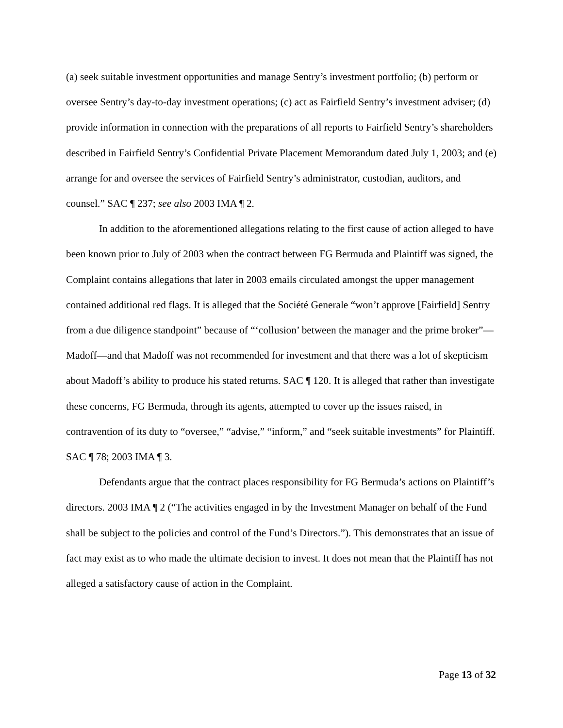(a) seek suitable investment opportunities and manage Sentry’s investment portfolio; (b) perform or oversee Sentry’s day-to-day investment operations; (c) act as Fairfield Sentry’s investment adviser; (d) provide information in connection with the preparations of all reports to Fairfield Sentry’s shareholders described in Fairfield Sentry’s Confidential Private Placement Memorandum dated July 1, 2003; and (e) arrange for and oversee the services of Fairfield Sentry’s administrator, custodian, auditors, and counsel.” SAC ¶ 237; see also 2003 IMA ¶ 2.
In addition to the aforementioned allegations relating to the first cause of action alleged to have been known prior to July of 2003 when the contract between FG Bermuda and Plaintiff was signed, the Complaint contains allegations that later in 2003 emails circulated amongst the upper management contained additional red flags. It is alleged that the Société Generale “won’t approve [Fairfield] Sentry from a due diligence standpoint” because of “‘collusion’ between the manager and the prime broker”—Madoff—and that Madoff was not recommended for investment and that there was a lot of skepticism about Madoff’s ability to produce his stated returns. SAC ¶ 120. It is alleged that rather than investigate these concerns, FG Bermuda, through its agents, attempted to cover up the issues raised, in contravention of its duty to “oversee,” “advise,” “inform,” and “seek suitable investments” for Plaintiff. SAC ¶ 78; 2003 IMA ¶ 3.
Defendants argue that the contract places responsibility for FG Bermuda’s actions on Plaintiff’s directors. 2003 IMA ¶ 2 (“The activities engaged in by the Investment Manager on behalf of the Fund shall be subject to the policies and control of the Fund’s Directors.”). This demonstrates that an issue of fact may exist as to who made the ultimate decision to invest. It does not mean that the Plaintiff has not alleged a satisfactory cause of action in the Complaint.
Page 13 of 32